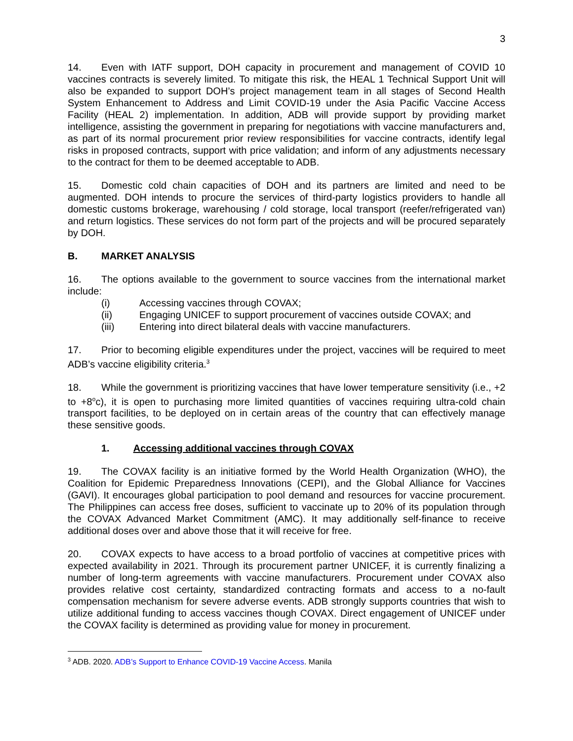3
14. Even with IATF support, DOH capacity in procurement and management of COVID 10 vaccines contracts is severely limited. To mitigate this risk, the HEAL 1 Technical Support Unit will also be expanded to support DOH’s project management team in all stages of Second Health System Enhancement to Address and Limit COVID-19 under the Asia Pacific Vaccine Access Facility (HEAL 2) implementation. In addition, ADB will provide support by providing market intelligence, assisting the government in preparing for negotiations with vaccine manufacturers and, as part of its normal procurement prior review responsibilities for vaccine contracts, identify legal risks in proposed contracts, support with price validation; and inform of any adjustments necessary to the contract for them to be deemed acceptable to ADB.
15. Domestic cold chain capacities of DOH and its partners are limited and need to be augmented. DOH intends to procure the services of third-party logistics providers to handle all domestic customs brokerage, warehousing / cold storage, local transport (reefer/refrigerated van) and return logistics. These services do not form part of the projects and will be procured separately by DOH.
B. MARKET ANALYSIS
16. The options available to the government to source vaccines from the international market include:
(i) Accessing vaccines through COVAX;
(ii) Engaging UNICEF to support procurement of vaccines outside COVAX; and
(iii) Entering into direct bilateral deals with vaccine manufacturers.
17. Prior to becoming eligible expenditures under the project, vaccines will be required to meet ADB’s vaccine eligibility criteria.<sup>3</sup>
18. While the government is prioritizing vaccines that have lower temperature sensitivity (i.e., +2 to +8<sup>o</sup>c), it is open to purchasing more limited quantities of vaccines requiring ultra-cold chain transport facilities, to be deployed on in certain areas of the country that can effectively manage these sensitive goods.
1. Accessing additional vaccines through COVAX
19. The COVAX facility is an initiative formed by the World Health Organization (WHO), the Coalition for Epidemic Preparedness Innovations (CEPI), and the Global Alliance for Vaccines (GAVI). It encourages global participation to pool demand and resources for vaccine procurement. The Philippines can access free doses, sufficient to vaccinate up to 20% of its population through the COVAX Advanced Market Commitment (AMC). It may additionally self-finance to receive additional doses over and above those that it will receive for free.
20. COVAX expects to have access to a broad portfolio of vaccines at competitive prices with expected availability in 2021. Through its procurement partner UNICEF, it is currently finalizing a number of long-term agreements with vaccine manufacturers. Procurement under COVAX also provides relative cost certainty, standardized contracting formats and access to a no-fault compensation mechanism for severe adverse events. ADB strongly supports countries that wish to utilize additional funding to access vaccines though COVAX. Direct engagement of UNICEF under the COVAX facility is determined as providing value for money in procurement.
<sup>3</sup> ADB. 2020. ADB’s Support to Enhance COVID-19 Vaccine Access. Manila